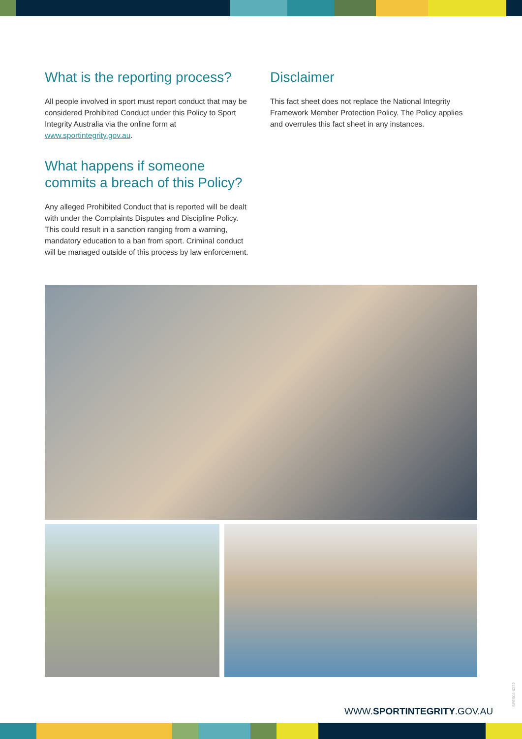What is the reporting process?
All people involved in sport must report conduct that may be considered Prohibited Conduct under this Policy to Sport Integrity Australia via the online form at www.sportintegrity.gov.au.
What happens if someone commits a breach of this Policy?
Any alleged Prohibited Conduct that is reported will be dealt with under the Complaints Disputes and Discipline Policy. This could result in a sanction ranging from a warning, mandatory education to a ban from sport. Criminal conduct will be managed outside of this process by law enforcement.
Disclaimer
This fact sheet does not replace the National Integrity Framework Member Protection Policy. The Policy applies and overrules this fact sheet in any instances.
SPE003-0222
WWW.SPORTINTEGRITY.GOV.AU